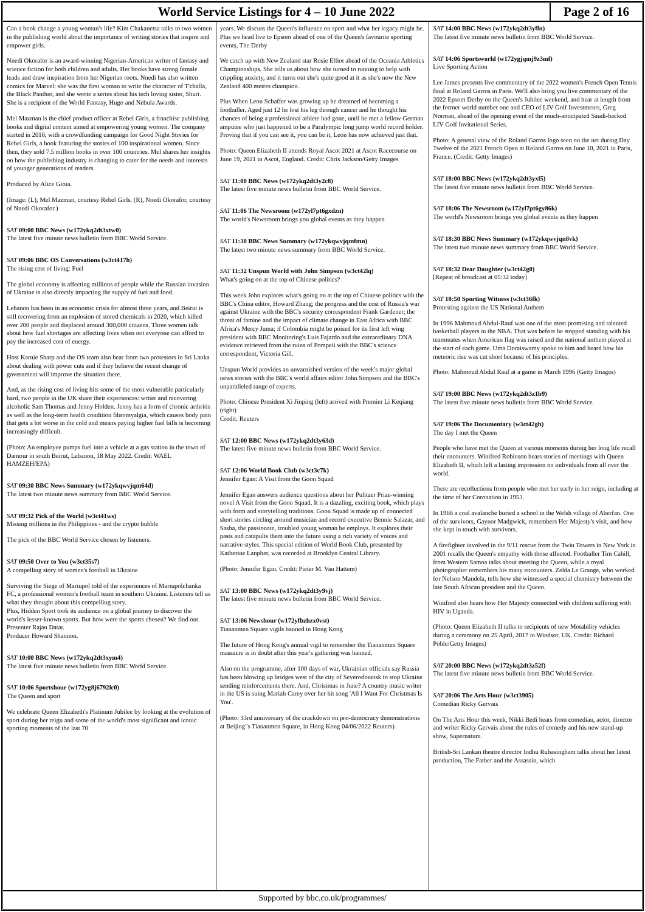World Service Listings for 4 – 10 June 2022
Page 2 of 16
Can a book change a young woman's life? Kim Chakanetsa talks to two women in the publishing world about the importance of writing stories that inspire and empower girls.
Nnedi Okorafor is an award-winning Nigerian-American writer of fantasy and science fiction for both children and adults. Her books have strong female leads and draw inspiration from her Nigerian roots. Nnedi has also written comics for Marvel: she was the first woman to write the character of T'challa, the Black Panther, and she wrote a series about his tech loving sister, Shuri. She is a recipient of the World Fantasy, Hugo and Nebula Awards.
Mel Mazman is the chief product officer at Rebel Girls, a franchise publishing books and digital content aimed at empowering young women. The company started in 2016, with a crowdfunding campaign for Good Night Stories for Rebel Girls, a book featuring the stories of 100 inspirational women. Since then, they sold 7.5 million books in over 100 countries. Mel shares her insights on how the publishing industry is changing to cater for the needs and interests of younger generations of readers.
Produced by Alice Gioia.
(Image: (L), Mel Mazman, courtesy Rebel Girls. (R), Nnedi Okorafor, courtesy of Nnedi Okorafor.)
SAT 09:00 BBC News (w172ykq2dt3xtw0)
The latest five minute news bulletin from BBC World Service.
SAT 09:06 BBC OS Conversations (w3ct417h)
The rising cost of living: Fuel
The global economy is affecting millions of people while the Russian invasion of Ukraine is also directly impacting the supply of fuel and food.
Lebanon has been in an economic crisis for almost three years, and Beirut is still recovering from an explosion of stored chemicals in 2020, which killed over 200 people and displaced around 300,000 citizens. Three women talk about how fuel shortages are affecting lives when not everyone can afford to pay the increased cost of energy.
Host Karnie Sharp and the OS team also hear from two protestors in Sri Lanka about dealing with power cuts and if they believe the recent change of government will improve the situation there.
And, as the rising cost of living hits some of the most vulnerable particularly hard, two people in the UK share their experiences: writer and recovering alcoholic Sam Thomas and Jenny Holden. Jenny has a form of chronic arthritis as well as the long-term health condition fibromyalgia, which causes body pain that gets a lot worse in the cold and means paying higher fuel bills is becoming increasingly difficult.
(Photo: An employee pumps fuel into a vehicle at a gas station in the town of Damour in south Beirut, Lebanon, 18 May 2022. Credit: WAEL HAMZEH/EPA)
SAT 09:30 BBC News Summary (w172ykqwvjqm64d)
The latest two minute news summary from BBC World Service.
SAT 09:32 Pick of the World (w3ct41ws)
Missing millions in the Philippines - and the crypto bubble
The pick of the BBC World Service chosen by listeners.
SAT 09:50 Over to You (w3ct35s7)
A compelling story of women's football in Ukraine
Surviving the Siege of Mariupol told of the experiences of Mariupolchanka FC, a professional women's football team in southern Ukraine. Listeners tell us what they thought about this compelling story.
Plus, Hidden Sport took its audience on a global journey to discover the world's lesser-known sports. But how were the sports chosen? We find out.
Presenter Rajan Datar.
Producer Howard Shannon.
SAT 10:00 BBC News (w172ykq2dt3xym4)
The latest five minute news bulletin from BBC World Service.
SAT 10:06 Sportshour (w172yg8j6792lc0)
The Queen and sport
We celebrate Queen Elizabeth's Platinum Jubilee by looking at the evolution of sport during her reign and some of the world's most significant and iconic sporting moments of the last 70
years. We discuss the Queen's influence on sport and what her legacy might be. Plus we head live to Epsom ahead of one of the Queen's favourite sporting events, The Derby
We catch up with New Zealand star Rosie Elliot ahead of the Oceania Athletics Championships. She tells us about how she turned to running to help with crippling anxiety, and it turns out she's quite good at it as she's now the New Zealand 400 metres champion.
Plus When Leon Schaffer was growing up he dreamed of becoming a footballer. Aged just 12 he lost his leg through cancer and he thought his chances of being a professional athlete had gone, until he met a fellow German amputee who just happened to be a Paralympic long jump world record holder. Proving that if you can see it, you can be it, Leon has now achieved just that.
Photo: Queen Elizabeth II attends Royal Ascot 2021 at Ascot Racecourse on June 19, 2021 in Ascot, England. Credit: Chris Jackson/Getty Images
SAT 11:00 BBC News (w172ykq2dt3y2c8)
The latest five minute news bulletin from BBC World Service.
SAT 11:06 The Newsroom (w172yl7pt6gxdzn)
The world's Newsroom brings you global events as they happen
SAT 11:30 BBC News Summary (w172ykqwvjqmfmn)
The latest two minute news summary from BBC World Service.
SAT 11:32 Unspun World with John Simpson (w3ct42lq)
What's going on at the top of Chinese politics?
This week John explores what's going on at the top of Chinese politics with the BBC's China editor, Howard Zhang; the progress and the cost of Russia's war against Ukraine with the BBC's security correspondent Frank Gardener; the threat of famine and the impact of climate change in East Africa with BBC Africa's Mercy Juma; if Colombia might be poised for its first left wing president with BBC Monitoring's Luis Fajardo and the extraordinary DNA evidence retrieved from the ruins of Pompeii with the BBC's science correspondent, Victoria Gill.
Unspun World provides an unvarnished version of the week's major global news stories with the BBC's world affairs editor John Simpson and the BBC's unparalleled range of experts.
Photo: Chinese President Xi Jinping (left) arrived with Premier Li Keqiang (right)
Credit: Reuters
SAT 12:00 BBC News (w172ykq2dt3y63d)
The latest five minute news bulletin from BBC World Service.
SAT 12:06 World Book Club (w3ct3c7k)
Jennifer Egan: A Visit from the Goon Squad
Jennifer Egan answers audience questions about her Pulitzer Prize-winning novel A Visit from the Goon Squad. It is a dazzling, exciting book, which plays with form and storytelling traditions. Goon Squad is made up of connected short stories circling around musician and record executive Bennie Salazar, and Sasha, the passionate, troubled young woman he employs. It explores their pasts and catapults them into the future using a rich variety of voices and narrative styles. This special edition of World Book Club, presented by Katherine Lanpher, was recorded at Brooklyn Central Library.
(Photo: Jennifer Egan. Credit: Pieter M. Van Hattem)
SAT 13:00 BBC News (w172ykq2dt3y9vj)
The latest five minute news bulletin from BBC World Service.
SAT 13:06 Newshour (w172yfbzhzx0vst)
Tiananmen Square vigils banned in Hong Kong
The future of Hong Kong's annual vigil to remember the Tiananmen Square massacre is in doubt after this year's gathering was banned.
Also on the programme, after 100 days of war, Ukrainian officials say Russia has been blowing up bridges west of the city of Severodonetsk to stop Ukraine sending reinforcements there. And, Christmas in June? A country music writer in the US is suing Mariah Carey over her hit song 'All I Want For Christmas Is You'.
(Photo: 33rd anniversary of the crackdown on pro-democracy demonstrations at Beijing"s Tiananmen Square, in Hong Kong 04/06/2022 Reuters)
SAT 14:00 BBC News (w172ykq2dt3yfln)
The latest five minute news bulletin from BBC World Service.
SAT 14:06 Sportsworld (w172ygjqmj9z3mf)
Live Sporting Action
Lee James presents live commentary of the 2022 women's French Open Tennis final at Roland Garros in Paris. We'll also bring you live commentary of the 2022 Epsom Derby on the Queen's Jubilee weekend, and hear at length from the former world number one and CEO of LIV Golf Investments, Greg Norman, ahead of the opening event of the much-anticipated Saudi-backed LIV Golf Invitational Series.
Photo: A general view of the Roland Garros logo seen on the net during Day Twelve of the 2021 French Open at Roland Garros on June 10, 2021 in Paris, France. (Credit: Getty Images)
SAT 18:00 BBC News (w172ykq2dt3yxl5)
The latest five minute news bulletin from BBC World Service.
SAT 18:06 The Newsroom (w172yl7pt6gy86k)
The world's Newsroom brings you global events as they happen
SAT 18:30 BBC News Summary (w172ykqwvjqn8vk)
The latest two minute news summary from BBC World Service.
SAT 18:32 Dear Daughter (w3ct42g0)
[Repeat of broadcast at 05:32 today]
SAT 18:50 Sporting Witness (w3ct36fk)
Protesting against the US National Anthem
In 1996 Mahmoud Abdul-Rauf was one of the most promising and talented basketball players in the NBA. That was before he stopped standing with his teammates when American flag was raised and the national anthem played at the start of each game. Uma Doraiswamy spoke to him and heard how his meteoric rise was cut short because of his principles.
Photo: Mahmoud Abdul Rauf at a game in March 1996 (Getty Images)
SAT 19:00 BBC News (w172ykq2dt3z1b9)
The latest five minute news bulletin from BBC World Service.
SAT 19:06 The Documentary (w3ct42gh)
The day I met the Queen
People who have met the Queen at various moments during her long life recall their encounters. Winifred Robinson hears stories of meetings with Queen Elizabeth II, which left a lasting impression on individuals from all over the world.
There are recollections from people who met her early in her reign, including at the time of her Coronation in 1953.
In 1966 a coal avalanche buried a school in the Welsh village of Aberfan. One of the survivors, Gaynor Madgwick, remembers Her Majesty's visit, and how she kept in touch with survivors.
A firefighter involved in the 9/11 rescue from the Twin Towers in New York in 2001 recalls the Queen's empathy with those affected. Footballer Tim Cahill, from Western Samoa talks about meeting the Queen, while a royal photographer remembers his many encounters. Zelda Le Grange, who worked for Nelson Mandela, tells how she witnessed a special chemistry between the late South African president and the Queen.
Winifred also hears how Her Majesty connected with children suffering with HIV in Uganda.
(Photo: Queen Elizabeth II talks to recipients of new Motability vehicles during a ceremony on 25 April, 2017 in Windsor, UK. Credit: Richard Pohle/Getty Images)
SAT 20:00 BBC News (w172ykq2dt3z52f)
The latest five minute news bulletin from BBC World Service.
SAT 20:06 The Arts Hour (w3ct3905)
Comedian Ricky Gervais
On The Arts Hour this week, Nikki Bedi hears from comedian, actor, director and writer Ricky Gervais about the rules of comedy and his new stand-up show, Supernature.
British-Sri Lankan theatre director Indhu Rubasingham talks about her latest production, The Father and the Assassin, which
Supported by bbc.co.uk/programmes/